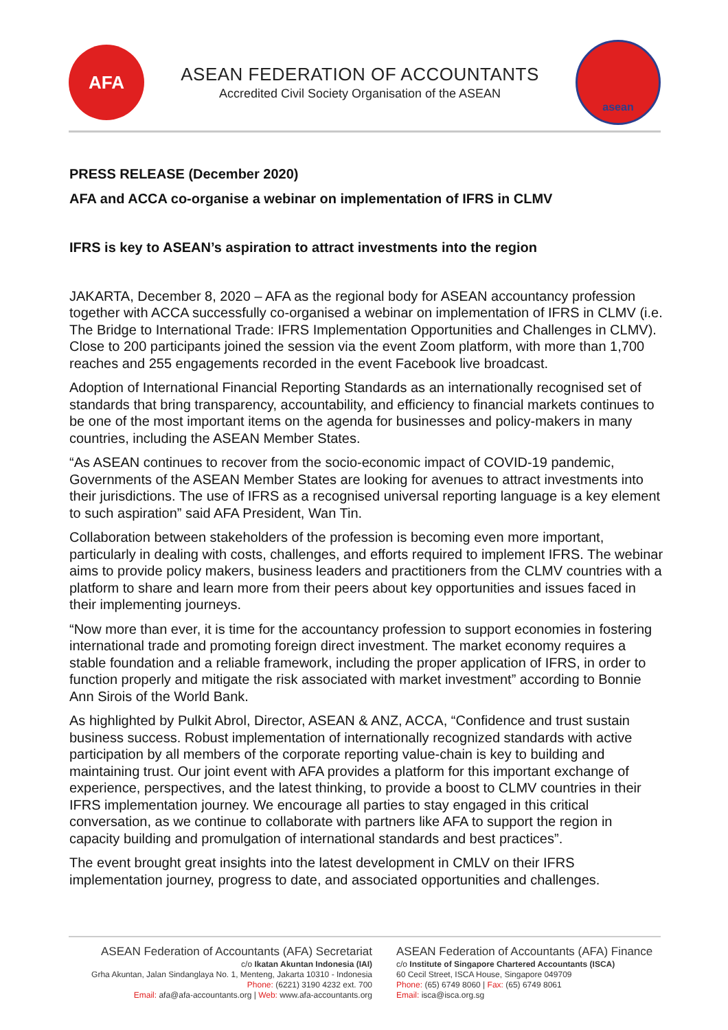AFA
ASEAN FEDERATION OF ACCOUNTANTS
Accredited Civil Society Organisation of the ASEAN
asean
PRESS RELEASE (December 2020)
AFA and ACCA co-organise a webinar on implementation of IFRS in CLMV
IFRS is key to ASEAN’s aspiration to attract investments into the region
JAKARTA, December 8, 2020 – AFA as the regional body for ASEAN accountancy profession together with ACCA successfully co-organised a webinar on implementation of IFRS in CLMV (i.e. The Bridge to International Trade: IFRS Implementation Opportunities and Challenges in CLMV). Close to 200 participants joined the session via the event Zoom platform, with more than 1,700 reaches and 255 engagements recorded in the event Facebook live broadcast.
Adoption of International Financial Reporting Standards as an internationally recognised set of standards that bring transparency, accountability, and efficiency to financial markets continues to be one of the most important items on the agenda for businesses and policy-makers in many countries, including the ASEAN Member States.
“As ASEAN continues to recover from the socio-economic impact of COVID-19 pandemic, Governments of the ASEAN Member States are looking for avenues to attract investments into their jurisdictions. The use of IFRS as a recognised universal reporting language is a key element to such aspiration” said AFA President, Wan Tin.
Collaboration between stakeholders of the profession is becoming even more important, particularly in dealing with costs, challenges, and efforts required to implement IFRS. The webinar aims to provide policy makers, business leaders and practitioners from the CLMV countries with a platform to share and learn more from their peers about key opportunities and issues faced in their implementing journeys.
“Now more than ever, it is time for the accountancy profession to support economies in fostering international trade and promoting foreign direct investment. The market economy requires a stable foundation and a reliable framework, including the proper application of IFRS, in order to function properly and mitigate the risk associated with market investment” according to Bonnie Ann Sirois of the World Bank.
As highlighted by Pulkit Abrol, Director, ASEAN & ANZ, ACCA, “Confidence and trust sustain business success. Robust implementation of internationally recognized standards with active participation by all members of the corporate reporting value-chain is key to building and maintaining trust. Our joint event with AFA provides a platform for this important exchange of experience, perspectives, and the latest thinking, to provide a boost to CLMV countries in their IFRS implementation journey. We encourage all parties to stay engaged in this critical conversation, as we continue to collaborate with partners like AFA to support the region in capacity building and promulgation of international standards and best practices”.
The event brought great insights into the latest development in CMLV on their IFRS implementation journey, progress to date, and associated opportunities and challenges.
ASEAN Federation of Accountants (AFA) Secretariat
c/o Ikatan Akuntan Indonesia (IAI)
Grha Akuntan, Jalan Sindanglaya No. 1, Menteng, Jakarta 10310 - Indonesia
Phone: (6221) 3190 4232 ext. 700
Email: afa@afa-accountants.org | Web: www.afa-accountants.org
ASEAN Federation of Accountants (AFA) Finance
c/o Institute of Singapore Chartered Accountants (ISCA)
60 Cecil Street, ISCA House, Singapore 049709
Phone: (65) 6749 8060 | Fax: (65) 6749 8061
Email: isca@isca.org.sg